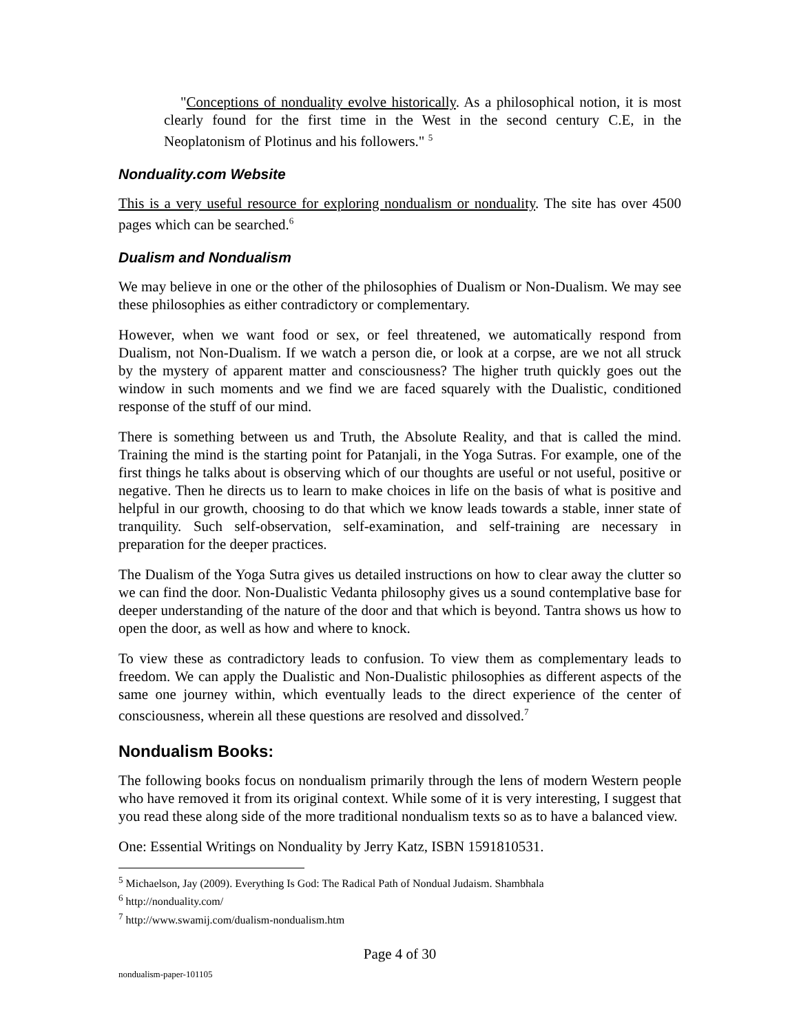"Conceptions of nonduality evolve historically. As a philosophical notion, it is most clearly found for the first time in the West in the second century C.E, in the Neoplatonism of Plotinus and his followers." <sup>5</sup>
Nonduality.com Website
This is a very useful resource for exploring nondualism or nonduality. The site has over 4500 pages which can be searched.<sup>6</sup>
Dualism and Nondualism
We may believe in one or the other of the philosophies of Dualism or Non-Dualism. We may see these philosophies as either contradictory or complementary.
However, when we want food or sex, or feel threatened, we automatically respond from Dualism, not Non-Dualism. If we watch a person die, or look at a corpse, are we not all struck by the mystery of apparent matter and consciousness? The higher truth quickly goes out the window in such moments and we find we are faced squarely with the Dualistic, conditioned response of the stuff of our mind.
There is something between us and Truth, the Absolute Reality, and that is called the mind. Training the mind is the starting point for Patanjali, in the Yoga Sutras. For example, one of the first things he talks about is observing which of our thoughts are useful or not useful, positive or negative. Then he directs us to learn to make choices in life on the basis of what is positive and helpful in our growth, choosing to do that which we know leads towards a stable, inner state of tranquility. Such self-observation, self-examination, and self-training are necessary in preparation for the deeper practices.
The Dualism of the Yoga Sutra gives us detailed instructions on how to clear away the clutter so we can find the door. Non-Dualistic Vedanta philosophy gives us a sound contemplative base for deeper understanding of the nature of the door and that which is beyond. Tantra shows us how to open the door, as well as how and where to knock.
To view these as contradictory leads to confusion. To view them as complementary leads to freedom. We can apply the Dualistic and Non-Dualistic philosophies as different aspects of the same one journey within, which eventually leads to the direct experience of the center of consciousness, wherein all these questions are resolved and dissolved.<sup>7</sup>
Nondualism Books:
The following books focus on nondualism primarily through the lens of modern Western people who have removed it from its original context. While some of it is very interesting, I suggest that you read these along side of the more traditional nondualism texts so as to have a balanced view.
One: Essential Writings on Nonduality by Jerry Katz, ISBN 1591810531.
<sup>5</sup> Michaelson, Jay (2009). Everything Is God: The Radical Path of Nondual Judaism. Shambhala
<sup>6</sup> http://nonduality.com/
<sup>7</sup> http://www.swamij.com/dualism-nondualism.htm
Page 4 of 30
nondualism-paper-101105